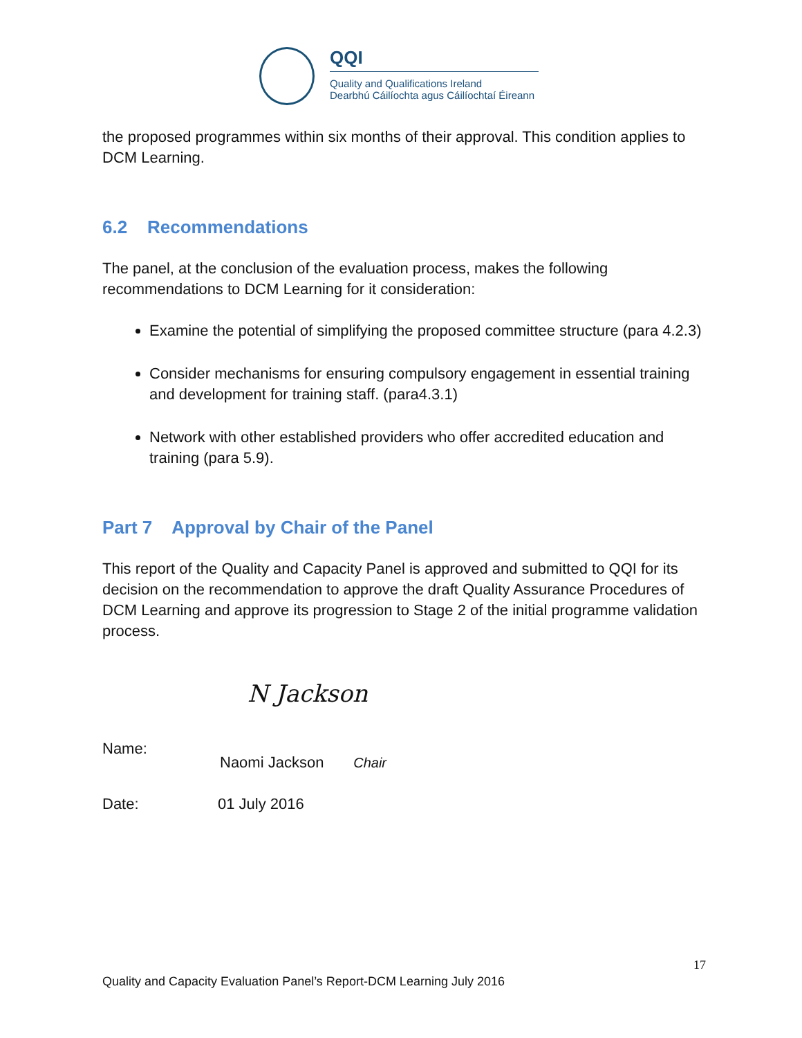QQI
Quality and Qualifications Ireland
Dearbhú Cáilíochta agus Cáilíochtaí Éireann
the proposed programmes within six months of their approval. This condition applies to DCM Learning.
6.2 Recommendations
The panel, at the conclusion of the evaluation process, makes the following recommendations to DCM Learning for it consideration:
Examine the potential of simplifying the proposed committee structure (para 4.2.3)
Consider mechanisms for ensuring compulsory engagement in essential training and development for training staff. (para4.3.1)
Network with other established providers who offer accredited education and training (para 5.9).
Part 7 Approval by Chair of the Panel
This report of the Quality and Capacity Panel is approved and submitted to QQI for its decision on the recommendation to approve the draft Quality Assurance Procedures of DCM Learning and approve its progression to Stage 2 of the initial programme validation process.
Name:
N Jackson
Naomi Jackson Chair
Date: 01 July 2016
17
Quality and Capacity Evaluation Panel’s Report-DCM Learning July 2016